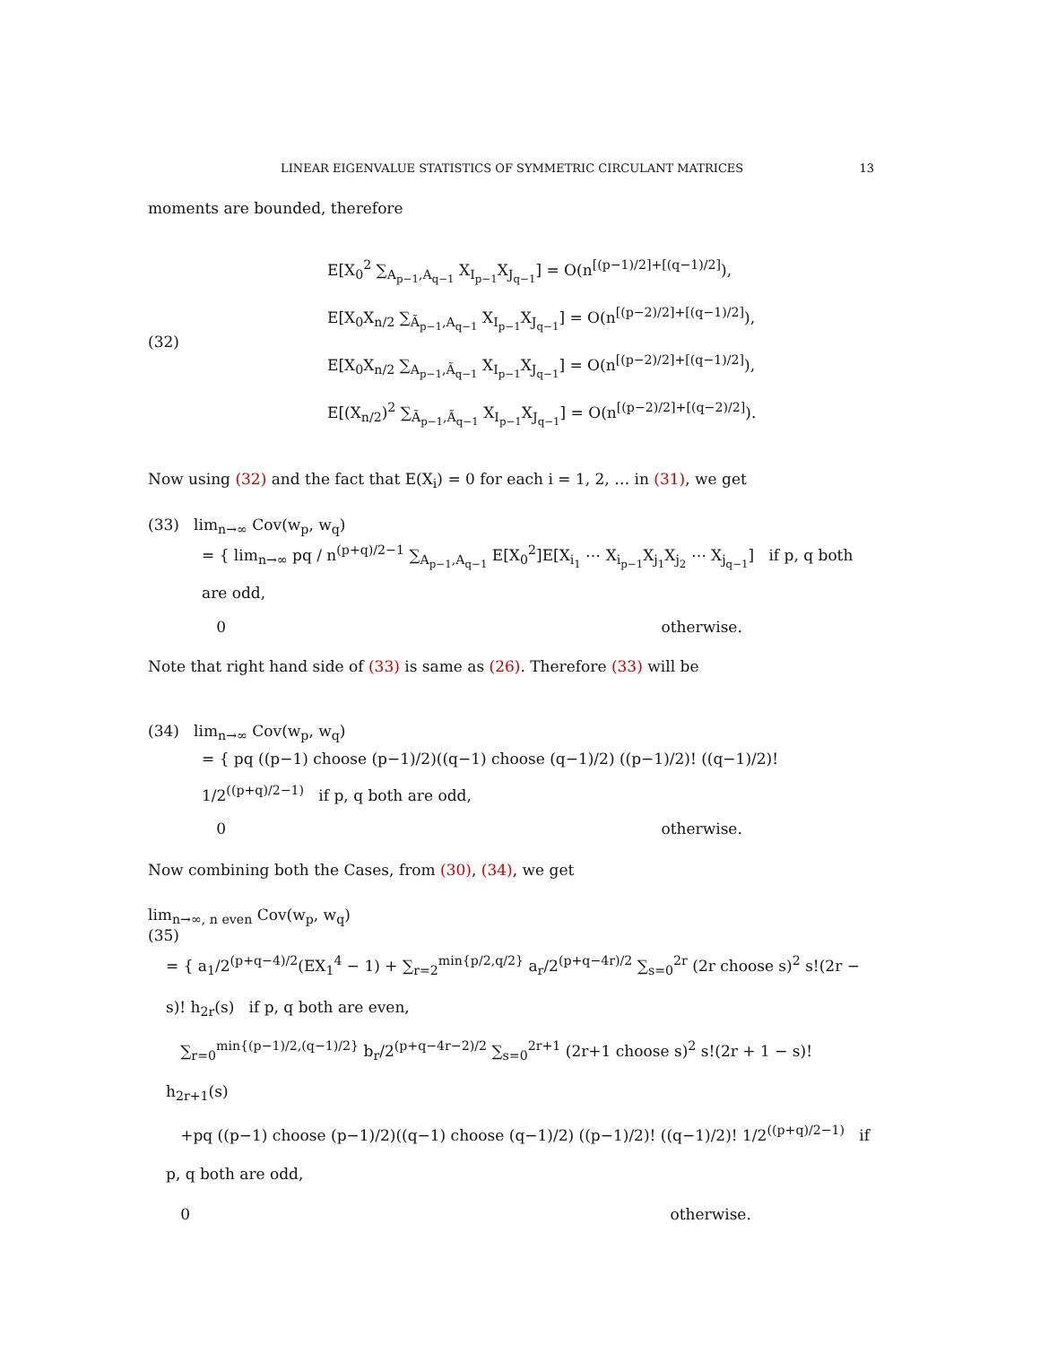LINEAR EIGENVALUE STATISTICS OF SYMMETRIC CIRCULANT MATRICES 13
moments are bounded, therefore
(32)
E[X<sub>0</sub><sup>2</sup> ∑<sub>A<sub>p−1</sub>,A<sub>q−1</sub></sub> X<sub>I<sub>p−1</sub></sub>X<sub>J<sub>q−1</sub></sub>] = O(n<sup>[(p−1)/2]+[(q−1)/2]</sup>),
E[X<sub>0</sub>X<sub>n/2</sub> ∑<sub>Ã<sub>p−1</sub>,A<sub>q−1</sub></sub> X<sub>I<sub>p−1</sub></sub>X<sub>J<sub>q−1</sub></sub>] = O(n<sup>[(p−2)/2]+[(q−1)/2]</sup>),
E[X<sub>0</sub>X<sub>n/2</sub> ∑<sub>A<sub>p−1</sub>,Ã<sub>q−1</sub></sub> X<sub>I<sub>p−1</sub></sub>X<sub>J<sub>q−1</sub></sub>] = O(n<sup>[(p−2)/2]+[(q−1)/2]</sup>),
E[(X<sub>n/2</sub>)<sup>2</sup> ∑<sub>Ã<sub>p−1</sub>,Ã<sub>q−1</sub></sub> X<sub>I<sub>p−1</sub></sub>X<sub>J<sub>q−1</sub></sub>] = O(n<sup>[(p−2)/2]+[(q−2)/2]</sup>).
Now using (32) and the fact that E(X<sub>i</sub>) = 0 for each i = 1, 2, … in (31), we get
(33) lim<sub>n→∞</sub> Cov(w<sub>p</sub>, w<sub>q</sub>)
= { lim<sub>n→∞</sub> pq / n<sup>(p+q)/2−1</sup> ∑<sub>A<sub>p−1</sub>,A<sub>q−1</sub></sub> E[X<sub>0</sub><sup>2</sup>]E[X<sub>i<sub>1</sub></sub> ⋯ X<sub>i<sub>p−1</sub></sub>X<sub>j<sub>1</sub></sub>X<sub>j<sub>2</sub></sub> ⋯ X<sub>j<sub>q−1</sub></sub>] if p, q both are odd,
0 otherwise.
Note that right hand side of (33) is same as (26). Therefore (33) will be
(34) lim<sub>n→∞</sub> Cov(w<sub>p</sub>, w<sub>q</sub>)
= { pq ((p−1) choose (p−1)/2)((q−1) choose (q−1)/2) ((p−1)/2)! ((q−1)/2)! 1/2<sup>((p+q)/2−1)</sup> if p, q both are odd,
0 otherwise.
Now combining both the Cases, from (30), (34), we get
lim<sub>n→∞, n even</sub> Cov(w<sub>p</sub>, w<sub>q</sub>)
(35)
= { a<sub>1</sub>/2<sup>(p+q−4)/2</sup>(EX<sub>1</sub><sup>4</sup> − 1) + ∑<sub>r=2</sub><sup>min{p/2,q/2}</sup> a<sub>r</sub>/2<sup>(p+q−4r)/2</sup> ∑<sub>s=0</sub><sup>2r</sup> (2r choose s)<sup>2</sup> s!(2r − s)! h<sub>2r</sub>(s) if p, q both are even,
∑<sub>r=0</sub><sup>min{(p−1)/2,(q−1)/2}</sup> b<sub>r</sub>/2<sup>(p+q−4r−2)/2</sup> ∑<sub>s=0</sub><sup>2r+1</sup> (2r+1 choose s)<sup>2</sup> s!(2r + 1 − s)! h<sub>2r+1</sub>(s)
+pq ((p−1) choose (p−1)/2)((q−1) choose (q−1)/2) ((p−1)/2)! ((q−1)/2)! 1/2<sup>((p+q)/2−1)</sup> if p, q both are odd,
0 otherwise.